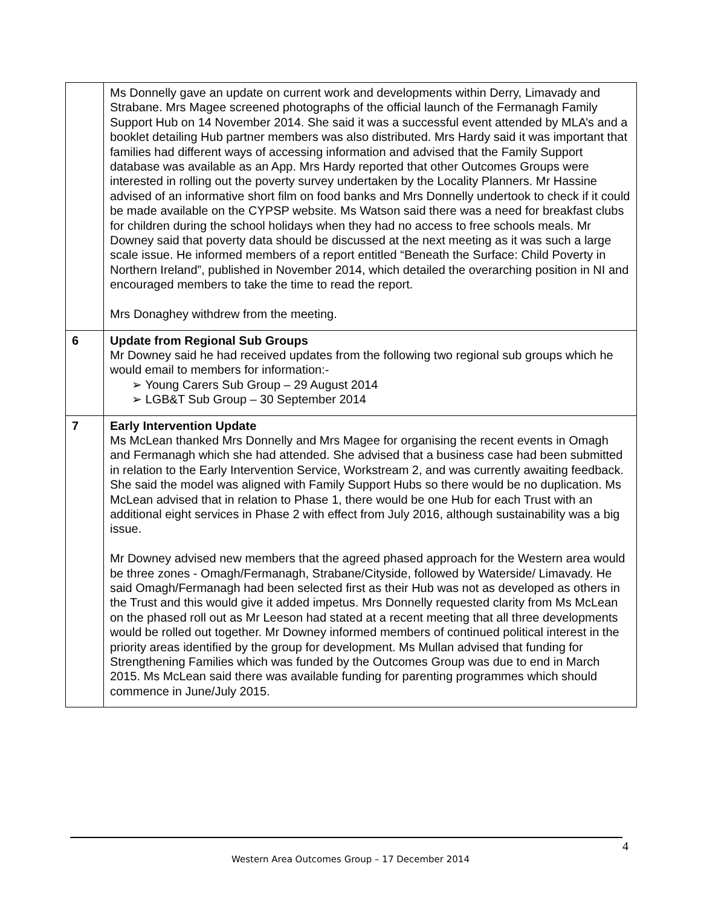| | Ms Donnelly gave an update on current work and developments within Derry, Limavady and Strabane. Mrs Magee screened photographs of the official launch of the Fermanagh Family Support Hub on 14 November 2014. She said it was a successful event attended by MLA’s and a booklet detailing Hub partner members was also distributed. Mrs Hardy said it was important that families had different ways of accessing information and advised that the Family Support database was available as an App. Mrs Hardy reported that other Outcomes Groups were interested in rolling out the poverty survey undertaken by the Locality Planners. Mr Hassine advised of an informative short film on food banks and Mrs Donnelly undertook to check if it could be made available on the CYPSP website. Ms Watson said there was a need for breakfast clubs for children during the school holidays when they had no access to free schools meals. Mr Downey said that poverty data should be discussed at the next meeting as it was such a large scale issue. He informed members of a report entitled “Beneath the Surface: Child Poverty in Northern Ireland”, published in November 2014, which detailed the overarching position in NI and encouraged members to take the time to read the report. Mrs Donaghey withdrew from the meeting. |
| 6 | Update from Regional Sub Groups Mr Downey said he had received updates from the following two regional sub groups which he would email to members for information:- ➢ Young Carers Sub Group – 29 August 2014 ➢ LGB&T Sub Group – 30 September 2014 |
| 7 | Early Intervention Update Ms McLean thanked Mrs Donnelly and Mrs Magee for organising the recent events in Omagh and Fermanagh which she had attended. She advised that a business case had been submitted in relation to the Early Intervention Service, Workstream 2, and was currently awaiting feedback. She said the model was aligned with Family Support Hubs so there would be no duplication. Ms McLean advised that in relation to Phase 1, there would be one Hub for each Trust with an additional eight services in Phase 2 with effect from July 2016, although sustainability was a big issue. Mr Downey advised new members that the agreed phased approach for the Western area would be three zones - Omagh/Fermanagh, Strabane/Cityside, followed by Waterside/ Limavady. He said Omagh/Fermanagh had been selected first as their Hub was not as developed as others in the Trust and this would give it added impetus. Mrs Donnelly requested clarity from Ms McLean on the phased roll out as Mr Leeson had stated at a recent meeting that all three developments would be rolled out together. Mr Downey informed members of continued political interest in the priority areas identified by the group for development. Ms Mullan advised that funding for Strengthening Families which was funded by the Outcomes Group was due to end in March 2015. Ms McLean said there was available funding for parenting programmes which should commence in June/July 2015. |
4
Western Area Outcomes Group – 17 December 2014